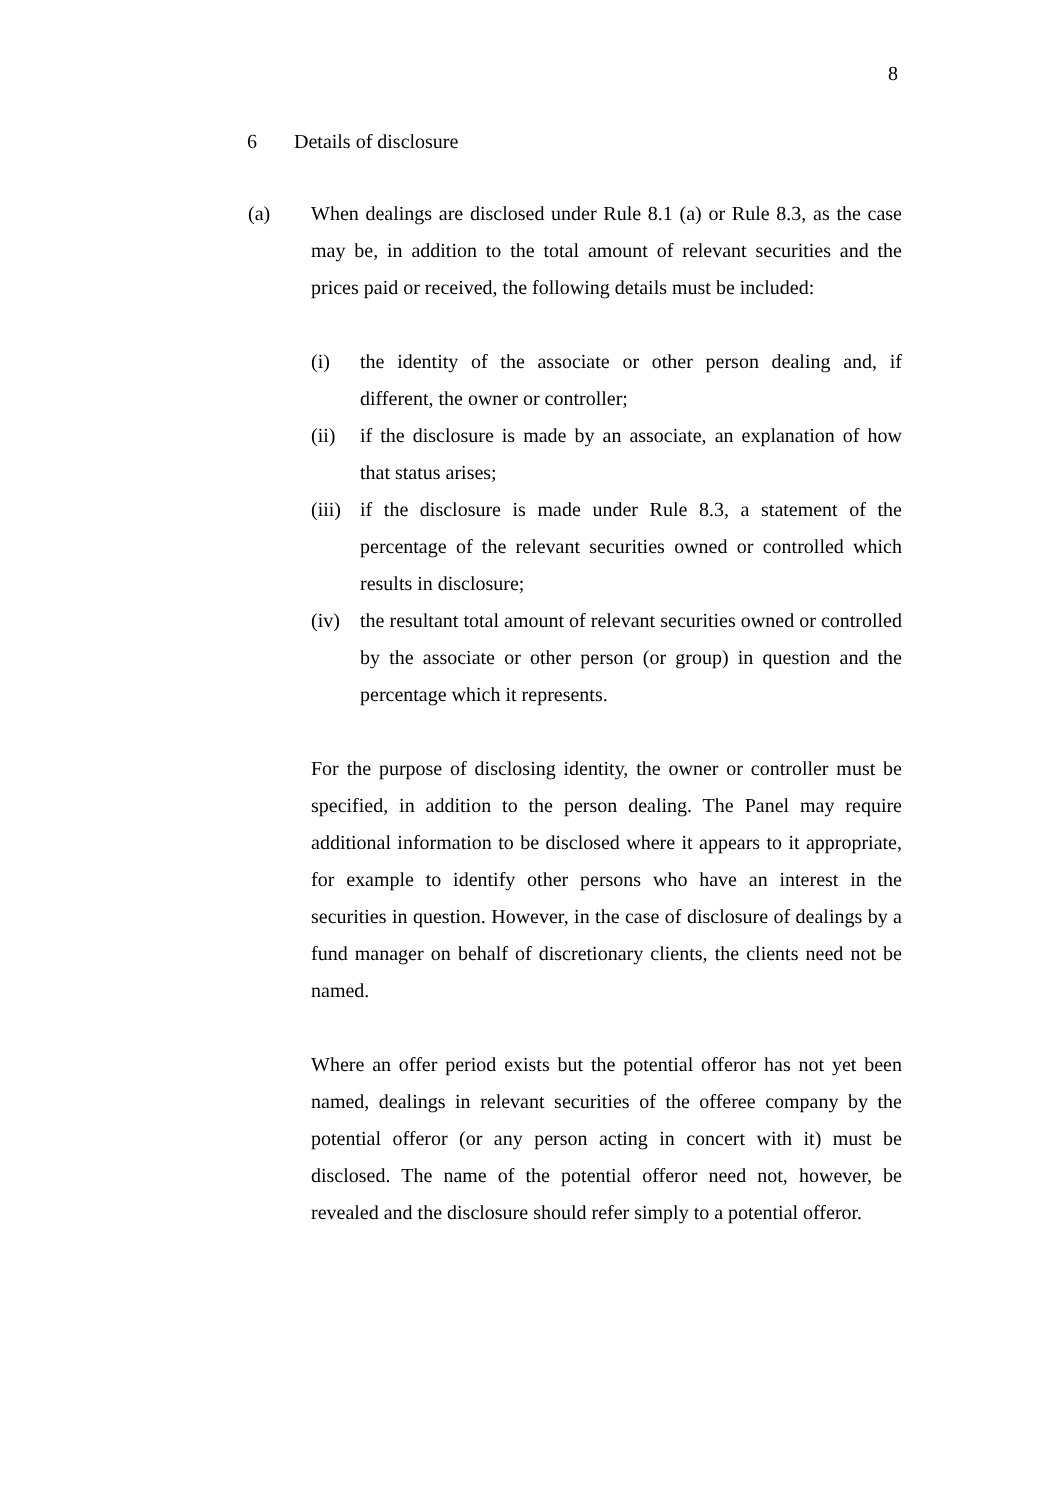8
6 Details of disclosure
(a) When dealings are disclosed under Rule 8.1 (a) or Rule 8.3, as the case may be, in addition to the total amount of relevant securities and the prices paid or received, the following details must be included:
(i) the identity of the associate or other person dealing and, if different, the owner or controller;
(ii) if the disclosure is made by an associate, an explanation of how that status arises;
(iii)
if the disclosure is made under Rule 8.3, a statement of the percentage of the relevant securities owned or controlled which results in disclosure;
(iv) the resultant total amount of relevant securities owned or controlled by the associate or other person (or group) in question and the percentage which it represents.
For the purpose of disclosing identity, the owner or controller must be specified, in addition to the person dealing. The Panel may require additional information to be disclosed where it appears to it appropriate, for example to identify other persons who have an interest in the securities in question. However, in the case of disclosure of dealings by a fund manager on behalf of discretionary clients, the clients need not be named.
Where an offer period exists but the potential offeror has not yet been named, dealings in relevant securities of the offeree company by the potential offeror (or any person acting in concert with it) must be disclosed. The name of the potential offeror need not, however, be revealed and the disclosure should refer simply to a potential offeror.